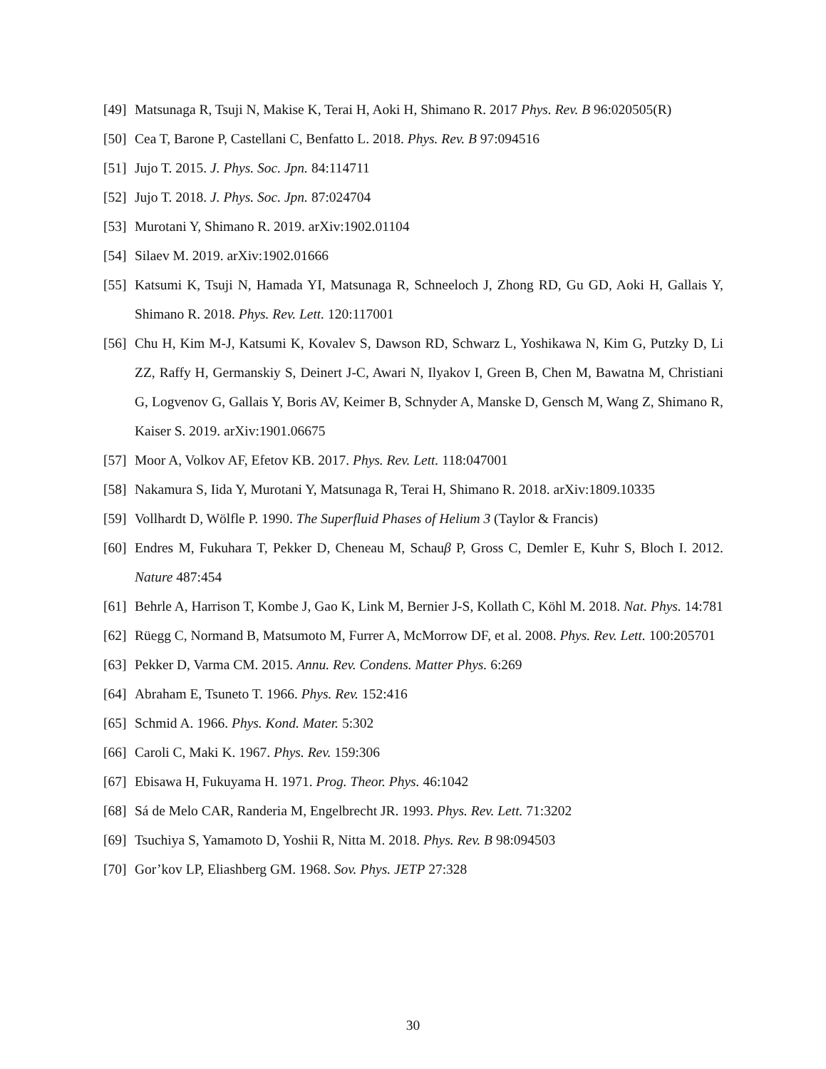[49] Matsunaga R, Tsuji N, Makise K, Terai H, Aoki H, Shimano R. 2017 Phys. Rev. B 96:020505(R)
[50] Cea T, Barone P, Castellani C, Benfatto L. 2018. Phys. Rev. B 97:094516
[51] Jujo T. 2015. J. Phys. Soc. Jpn. 84:114711
[52] Jujo T. 2018. J. Phys. Soc. Jpn. 87:024704
[53] Murotani Y, Shimano R. 2019. arXiv:1902.01104
[54] Silaev M. 2019. arXiv:1902.01666
[55] Katsumi K, Tsuji N, Hamada YI, Matsunaga R, Schneeloch J, Zhong RD, Gu GD, Aoki H, Gallais Y, Shimano R. 2018. Phys. Rev. Lett. 120:117001
[56] Chu H, Kim M-J, Katsumi K, Kovalev S, Dawson RD, Schwarz L, Yoshikawa N, Kim G, Putzky D, Li ZZ, Raffy H, Germanskiy S, Deinert J-C, Awari N, Ilyakov I, Green B, Chen M, Bawatna M, Christiani G, Logvenov G, Gallais Y, Boris AV, Keimer B, Schnyder A, Manske D, Gensch M, Wang Z, Shimano R, Kaiser S. 2019. arXiv:1901.06675
[57] Moor A, Volkov AF, Efetov KB. 2017. Phys. Rev. Lett. 118:047001
[58] Nakamura S, Iida Y, Murotani Y, Matsunaga R, Terai H, Shimano R. 2018. arXiv:1809.10335
[59] Vollhardt D, Wölfle P. 1990. The Superfluid Phases of Helium 3 (Taylor & Francis)
[60] Endres M, Fukuhara T, Pekker D, Cheneau M, Schauβ P, Gross C, Demler E, Kuhr S, Bloch I. 2012. Nature 487:454
[61] Behrle A, Harrison T, Kombe J, Gao K, Link M, Bernier J-S, Kollath C, Köhl M. 2018. Nat. Phys. 14:781
[62] Rüegg C, Normand B, Matsumoto M, Furrer A, McMorrow DF, et al. 2008. Phys. Rev. Lett. 100:205701
[63] Pekker D, Varma CM. 2015. Annu. Rev. Condens. Matter Phys. 6:269
[64] Abraham E, Tsuneto T. 1966. Phys. Rev. 152:416
[65] Schmid A. 1966. Phys. Kond. Mater. 5:302
[66] Caroli C, Maki K. 1967. Phys. Rev. 159:306
[67] Ebisawa H, Fukuyama H. 1971. Prog. Theor. Phys. 46:1042
[68] Sá de Melo CAR, Randeria M, Engelbrecht JR. 1993. Phys. Rev. Lett. 71:3202
[69] Tsuchiya S, Yamamoto D, Yoshii R, Nitta M. 2018. Phys. Rev. B 98:094503
[70] Gor’kov LP, Eliashberg GM. 1968. Sov. Phys. JETP 27:328
30